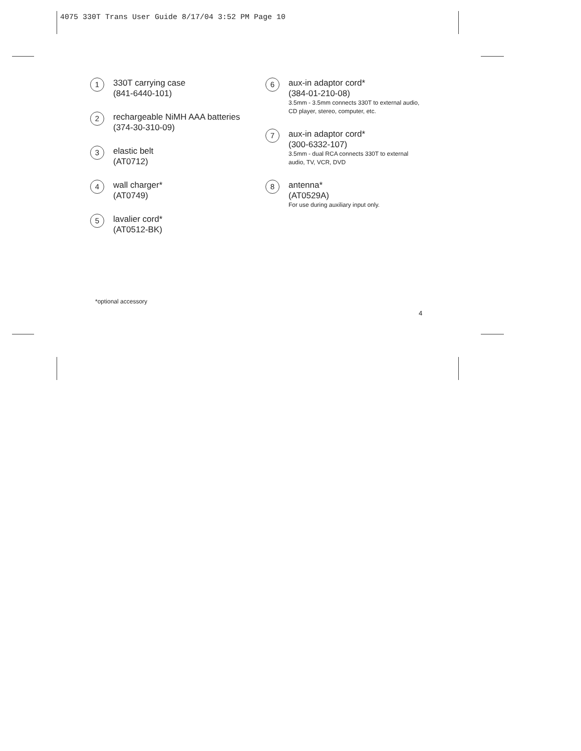4075 330T Trans User Guide 8/17/04 3:52 PM Page 10
1
330T carrying case
(841-6440-101)
2
rechargeable NiMH AAA batteries
(374-30-310-09)
3
elastic belt
(AT0712)
4
wall charger*
(AT0749)
5
lavalier cord*
(AT0512-BK)
6
aux-in adaptor cord*
(384-01-210-08)
3.5mm - 3.5mm connects 330T to external audio,
CD player, stereo, computer, etc.
7
aux-in adaptor cord*
(300-6332-107)
3.5mm - dual RCA connects 330T to external
audio, TV, VCR, DVD
8
antenna*
(AT0529A)
For use during auxiliary input only.
*optional accessory
4